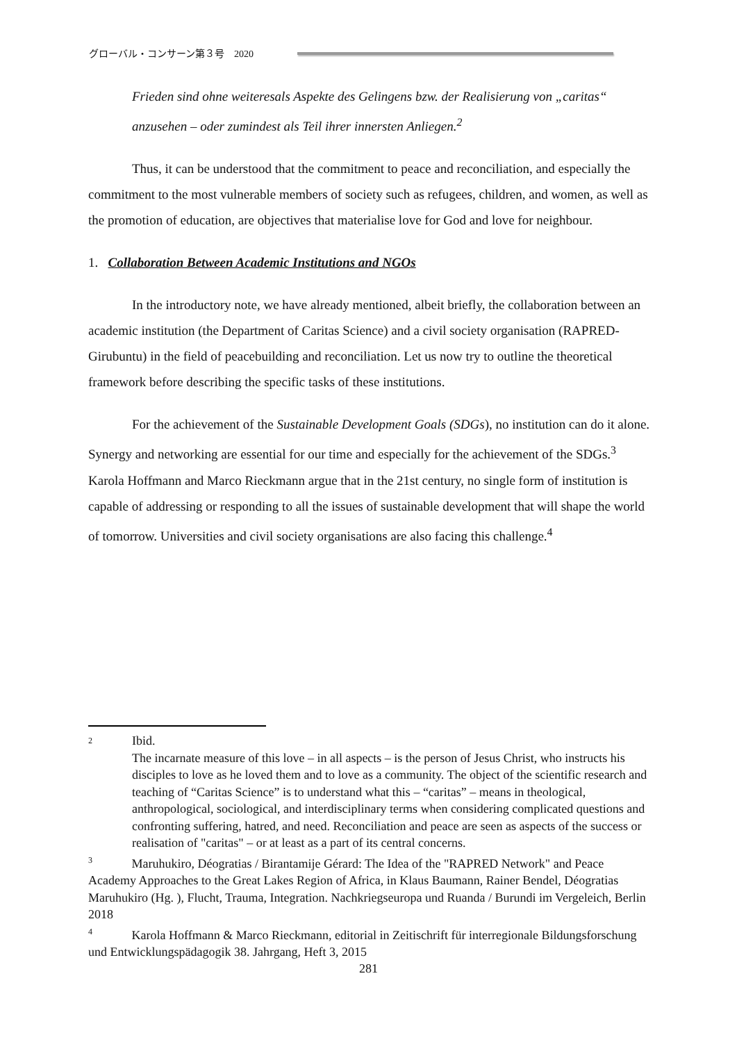グローバル・コンサーン第３号　2020
Frieden sind ohne weiteresals Aspekte des Gelingens bzw. der Realisierung von „caritas“ anzusehen – oder zumindest als Teil ihrer innersten Anliegen.<sup>2</sup>
Thus, it can be understood that the commitment to peace and reconciliation, and especially the commitment to the most vulnerable members of society such as refugees, children, and women, as well as the promotion of education, are objectives that materialise love for God and love for neighbour.
1. Collaboration Between Academic Institutions and NGOs
In the introductory note, we have already mentioned, albeit briefly, the collaboration between an academic institution (the Department of Caritas Science) and a civil society organisation (RAPRED-Girubuntu) in the field of peacebuilding and reconciliation. Let us now try to outline the theoretical framework before describing the specific tasks of these institutions.
For the achievement of the Sustainable Development Goals (SDGs), no institution can do it alone. Synergy and networking are essential for our time and especially for the achievement of the SDGs.<sup>3</sup> Karola Hoffmann and Marco Rieckmann argue that in the 21st century, no single form of institution is capable of addressing or responding to all the issues of sustainable development that will shape the world of tomorrow. Universities and civil society organisations are also facing this challenge.<sup>4</sup>
2
Ibid.
The incarnate measure of this love – in all aspects – is the person of Jesus Christ, who instructs his disciples to love as he loved them and to love as a community. The object of the scientific research and teaching of “Caritas Science” is to understand what this – “caritas” – means in theological, anthropological, sociological, and interdisciplinary terms when considering complicated questions and confronting suffering, hatred, and need. Reconciliation and peace are seen as aspects of the success or realisation of "caritas" – or at least as a part of its central concerns.
<sup>3</sup> Maruhukiro, Déogratias / Birantamije Gérard: The Idea of the "RAPRED Network" and Peace Academy Approaches to the Great Lakes Region of Africa, in Klaus Baumann, Rainer Bendel, Déogratias Maruhukiro (Hg. ), Flucht, Trauma, Integration. Nachkriegseuropa und Ruanda / Burundi im Vergeleich, Berlin 2018
<sup>4</sup> Karola Hoffmann & Marco Rieckmann, editorial in Zeitischrift für interregionale Bildungsforschung und Entwicklungspädagogik 38. Jahrgang, Heft 3, 2015
281